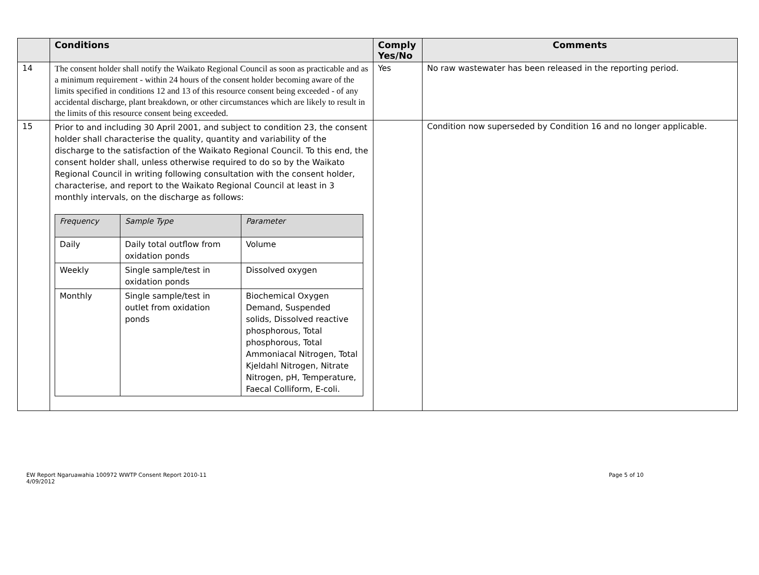| | Conditions | Comply Yes/No | Comments |
| --- | --- | --- | --- |
| 14 | The consent holder shall notify the Waikato Regional Council as soon as practicable and as a minimum requirement - within 24 hours of the consent holder becoming aware of the limits specified in conditions 12 and 13 of this resource consent being exceeded - of any accidental discharge, plant breakdown, or other circumstances which are likely to result in the limits of this resource consent being exceeded. | Yes | No raw wastewater has been released in the reporting period. |
| 15 | Prior to and including 30 April 2001, and subject to condition 23, the consent holder shall characterise the quality, quantity and variability of the discharge to the satisfaction of the Waikato Regional Council. To this end, the consent holder shall, unless otherwise required to do so by the Waikato Regional Council in writing following consultation with the consent holder, characterise, and report to the Waikato Regional Council at least in 3 monthly intervals, on the discharge as follows: / Frequency / Sample Type / Parameter / / --- / --- / --- / / Daily / Daily total outflow from oxidation ponds / Volume / / Weekly / Single sample/test in oxidation ponds / Dissolved oxygen / / Monthly / Single sample/test in outlet from oxidation ponds / Biochemical Oxygen Demand, Suspended solids, Dissolved reactive phosphorous, Total phosphorous, Total Ammoniacal Nitrogen, Total Kjeldahl Nitrogen, Nitrate Nitrogen, pH, Temperature, Faecal Colliform, E-coli. / | | Condition now superseded by Condition 16 and no longer applicable. |
EW Report Ngaruawahia 100972 WWTP Consent Report 2010-11
4/09/2012
Page 5 of 10